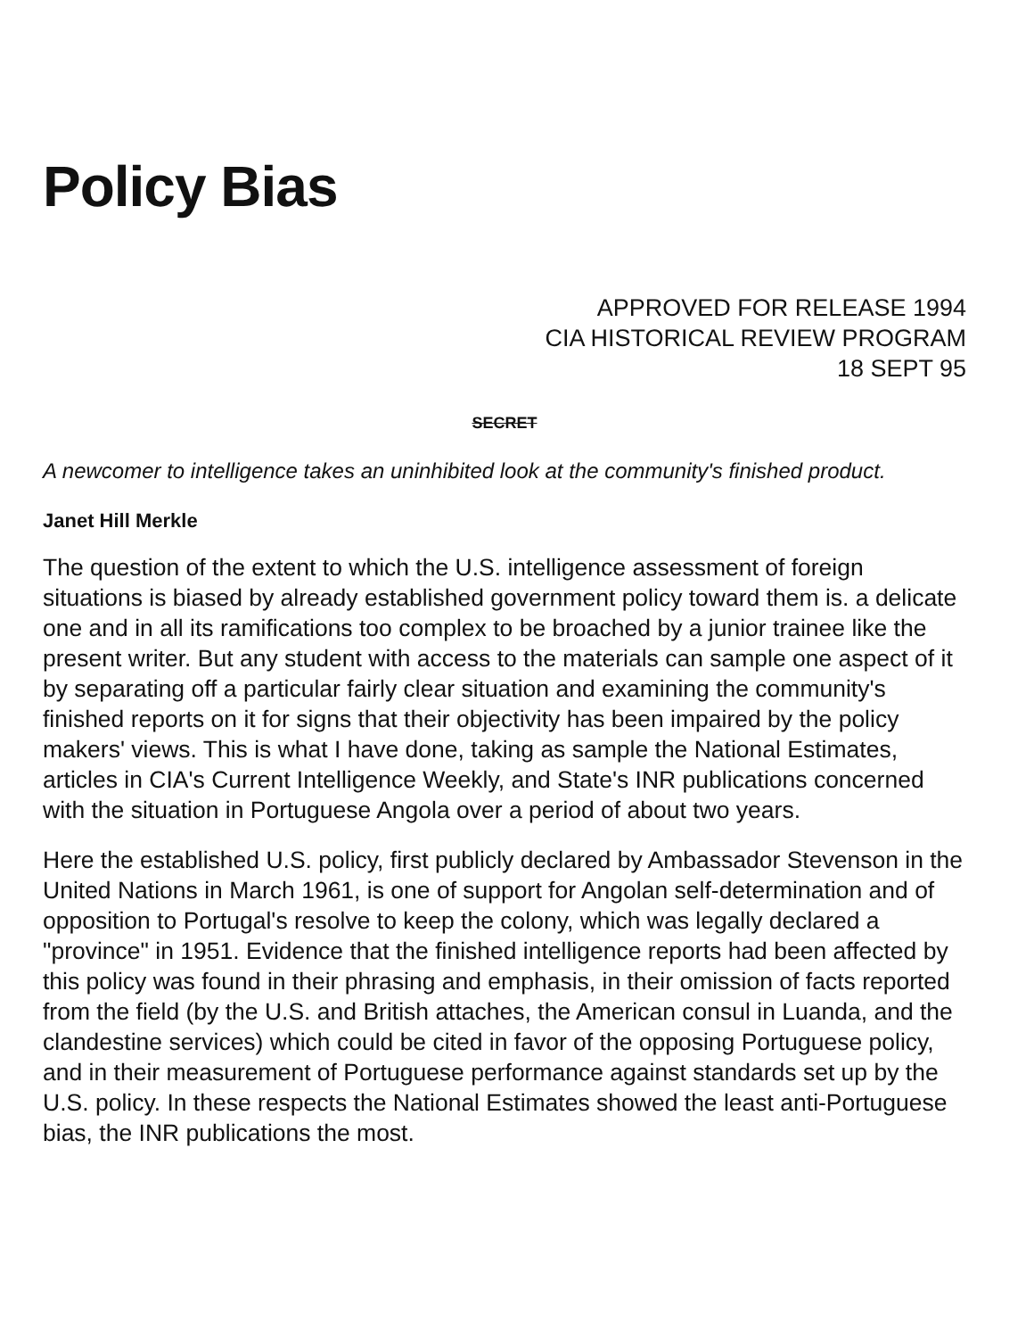Policy Bias
APPROVED FOR RELEASE 1994
CIA HISTORICAL REVIEW PROGRAM
18 SEPT 95
SECRET
A newcomer to intelligence takes an uninhibited look at the community's finished product.
Janet Hill Merkle
The question of the extent to which the U.S. intelligence assessment of foreign situations is biased by already established government policy toward them is. a delicate one and in all its ramifications too complex to be broached by a junior trainee like the present writer. But any student with access to the materials can sample one aspect of it by separating off a particular fairly clear situation and examining the community's finished reports on it for signs that their objectivity has been impaired by the policy makers' views. This is what I have done, taking as sample the National Estimates, articles in CIA's Current Intelligence Weekly, and State's INR publications concerned with the situation in Portuguese Angola over a period of about two years.
Here the established U.S. policy, first publicly declared by Ambassador Stevenson in the United Nations in March 1961, is one of support for Angolan self-determination and of opposition to Portugal's resolve to keep the colony, which was legally declared a "province" in 1951. Evidence that the finished intelligence reports had been affected by this policy was found in their phrasing and emphasis, in their omission of facts reported from the field (by the U.S. and British attaches, the American consul in Luanda, and the clandestine services) which could be cited in favor of the opposing Portuguese policy, and in their measurement of Portuguese performance against standards set up by the U.S. policy. In these respects the National Estimates showed the least anti-Portuguese bias, the INR publications the most.